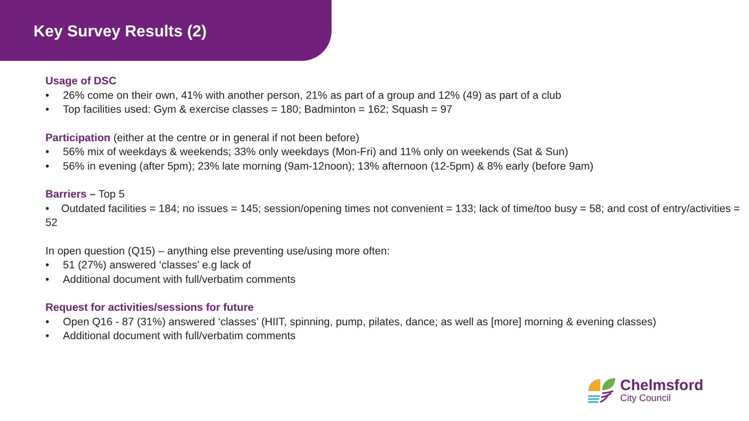Key Survey Results (2)
Usage of DSC
• 26% come on their own, 41% with another person, 21% as part of a group and 12% (49) as part of a club
• Top facilities used: Gym & exercise classes = 180; Badminton = 162; Squash = 97
Participation (either at the centre or in general if not been before)
• 56% mix of weekdays & weekends; 33% only weekdays (Mon-Fri) and 11% only on weekends (Sat & Sun)
• 56% in evening (after 5pm); 23% late morning (9am-12noon); 13% afternoon (12-5pm) & 8% early (before 9am)
Barriers – Top 5
• Outdated facilities = 184; no issues = 145; session/opening times not convenient = 133; lack of time/too busy = 58; and cost of entry/activities = 52
In open question (Q15) – anything else preventing use/using more often:
• 51 (27%) answered ‘classes’ e.g lack of
• Additional document with full/verbatim comments
Request for activities/sessions for future
• Open Q16 - 87 (31%) answered ‘classes’ (HIIT, spinning, pump, pilates, dance; as well as [more] morning & evening classes)
• Additional document with full/verbatim comments
Chelmsford
City Council